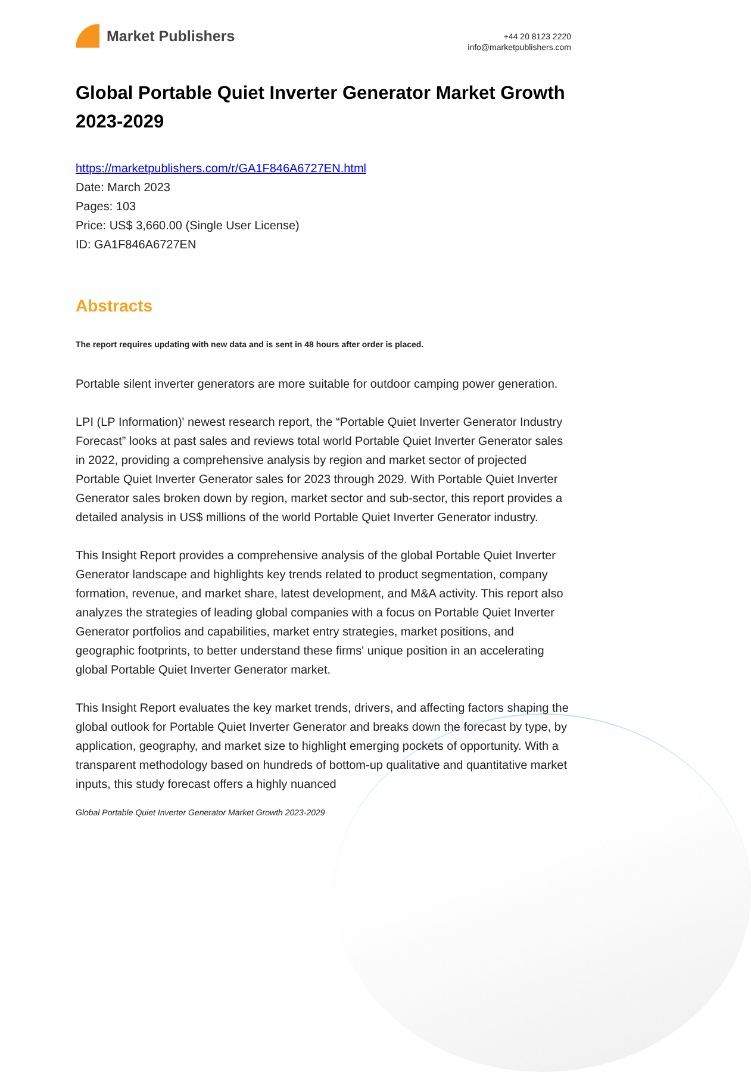Market Publishers
+44 20 8123 2220
info@marketpublishers.com
Global Portable Quiet Inverter Generator Market Growth 2023-2029
https://marketpublishers.com/r/GA1F846A6727EN.html
Date: March 2023
Pages: 103
Price: US$ 3,660.00 (Single User License)
ID: GA1F846A6727EN
Abstracts
The report requires updating with new data and is sent in 48 hours after order is placed.
Portable silent inverter generators are more suitable for outdoor camping power generation.
LPI (LP Information)' newest research report, the “Portable Quiet Inverter Generator Industry Forecast” looks at past sales and reviews total world Portable Quiet Inverter Generator sales in 2022, providing a comprehensive analysis by region and market sector of projected Portable Quiet Inverter Generator sales for 2023 through 2029. With Portable Quiet Inverter Generator sales broken down by region, market sector and sub-sector, this report provides a detailed analysis in US$ millions of the world Portable Quiet Inverter Generator industry.
This Insight Report provides a comprehensive analysis of the global Portable Quiet Inverter Generator landscape and highlights key trends related to product segmentation, company formation, revenue, and market share, latest development, and M&A activity. This report also analyzes the strategies of leading global companies with a focus on Portable Quiet Inverter Generator portfolios and capabilities, market entry strategies, market positions, and geographic footprints, to better understand these firms' unique position in an accelerating global Portable Quiet Inverter Generator market.
This Insight Report evaluates the key market trends, drivers, and affecting factors shaping the global outlook for Portable Quiet Inverter Generator and breaks down the forecast by type, by application, geography, and market size to highlight emerging pockets of opportunity. With a transparent methodology based on hundreds of bottom-up qualitative and quantitative market inputs, this study forecast offers a highly nuanced
Global Portable Quiet Inverter Generator Market Growth 2023-2029